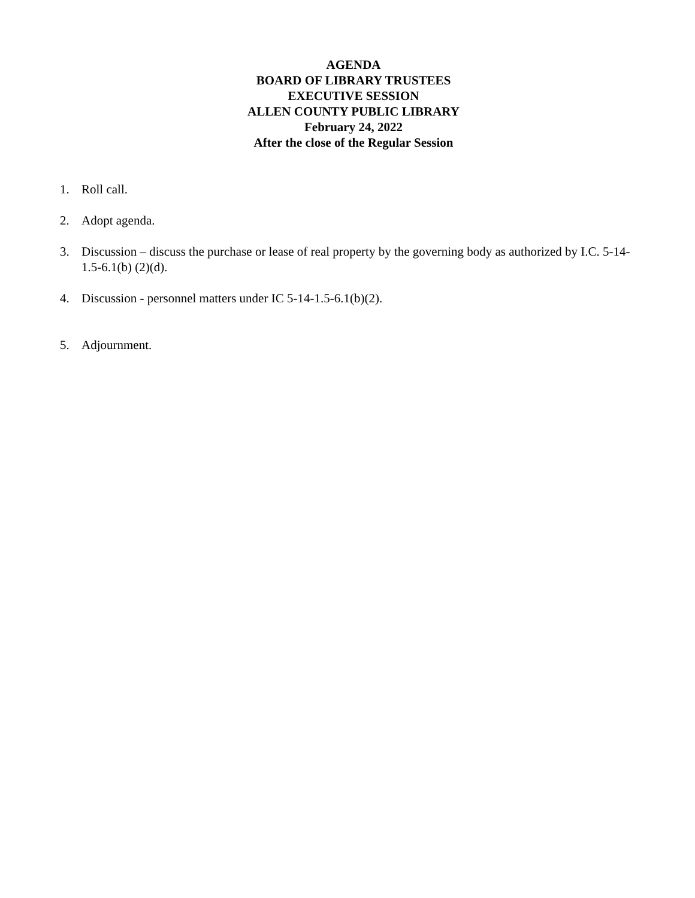AGENDA
BOARD OF LIBRARY TRUSTEES
EXECUTIVE SESSION
ALLEN COUNTY PUBLIC LIBRARY
February 24, 2022
After the close of the Regular Session
1. Roll call.
2. Adopt agenda.
3. Discussion – discuss the purchase or lease of real property by the governing body as authorized by I.C. 5-14-1.5-6.1(b) (2)(d).
4. Discussion - personnel matters under IC 5-14-1.5-6.1(b)(2).
5. Adjournment.